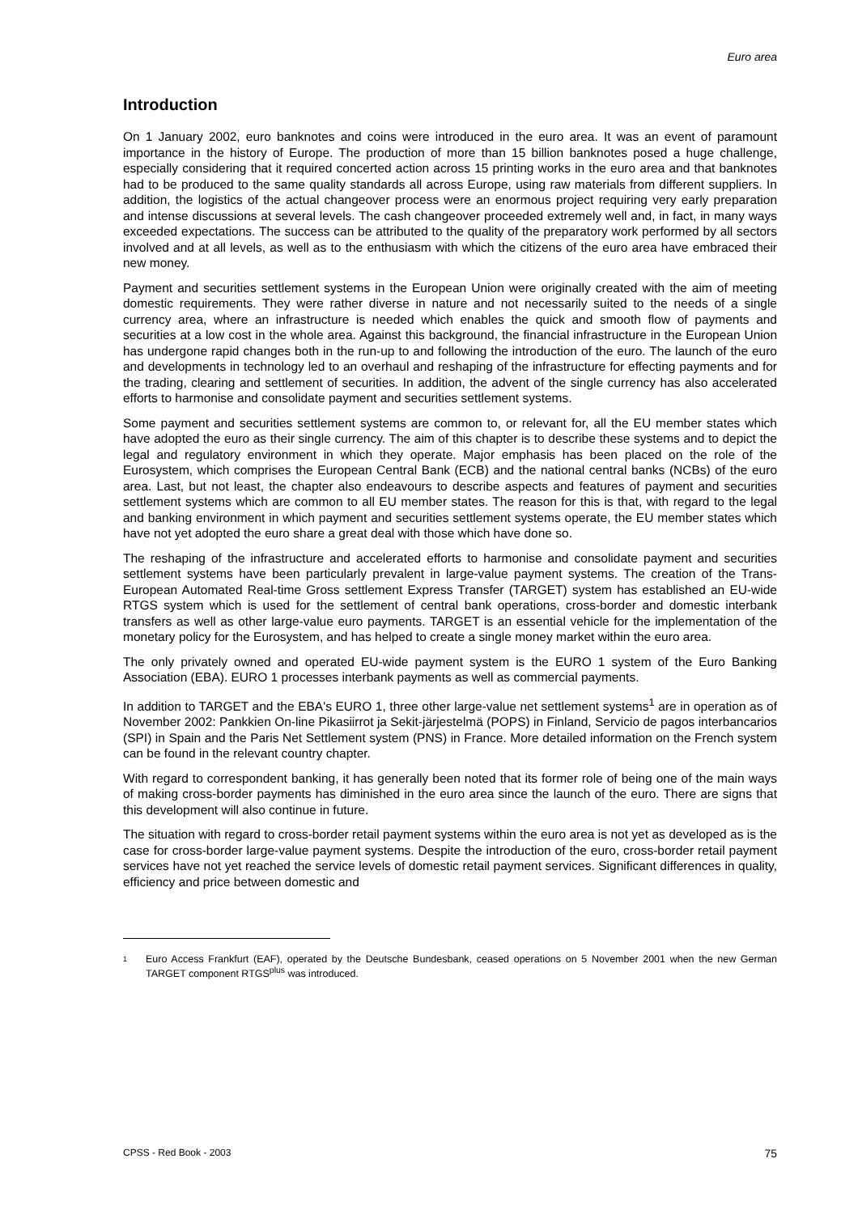Euro area
Introduction
On 1 January 2002, euro banknotes and coins were introduced in the euro area. It was an event of paramount importance in the history of Europe. The production of more than 15 billion banknotes posed a huge challenge, especially considering that it required concerted action across 15 printing works in the euro area and that banknotes had to be produced to the same quality standards all across Europe, using raw materials from different suppliers. In addition, the logistics of the actual changeover process were an enormous project requiring very early preparation and intense discussions at several levels. The cash changeover proceeded extremely well and, in fact, in many ways exceeded expectations. The success can be attributed to the quality of the preparatory work performed by all sectors involved and at all levels, as well as to the enthusiasm with which the citizens of the euro area have embraced their new money.
Payment and securities settlement systems in the European Union were originally created with the aim of meeting domestic requirements. They were rather diverse in nature and not necessarily suited to the needs of a single currency area, where an infrastructure is needed which enables the quick and smooth flow of payments and securities at a low cost in the whole area. Against this background, the financial infrastructure in the European Union has undergone rapid changes both in the run-up to and following the introduction of the euro. The launch of the euro and developments in technology led to an overhaul and reshaping of the infrastructure for effecting payments and for the trading, clearing and settlement of securities. In addition, the advent of the single currency has also accelerated efforts to harmonise and consolidate payment and securities settlement systems.
Some payment and securities settlement systems are common to, or relevant for, all the EU member states which have adopted the euro as their single currency. The aim of this chapter is to describe these systems and to depict the legal and regulatory environment in which they operate. Major emphasis has been placed on the role of the Eurosystem, which comprises the European Central Bank (ECB) and the national central banks (NCBs) of the euro area. Last, but not least, the chapter also endeavours to describe aspects and features of payment and securities settlement systems which are common to all EU member states. The reason for this is that, with regard to the legal and banking environment in which payment and securities settlement systems operate, the EU member states which have not yet adopted the euro share a great deal with those which have done so.
The reshaping of the infrastructure and accelerated efforts to harmonise and consolidate payment and securities settlement systems have been particularly prevalent in large-value payment systems. The creation of the Trans-European Automated Real-time Gross settlement Express Transfer (TARGET) system has established an EU-wide RTGS system which is used for the settlement of central bank operations, cross-border and domestic interbank transfers as well as other large-value euro payments. TARGET is an essential vehicle for the implementation of the monetary policy for the Eurosystem, and has helped to create a single money market within the euro area.
The only privately owned and operated EU-wide payment system is the EURO 1 system of the Euro Banking Association (EBA). EURO 1 processes interbank payments as well as commercial payments.
In addition to TARGET and the EBA's EURO 1, three other large-value net settlement systems<sup>1</sup> are in operation as of November 2002: Pankkien On-line Pikasiirrot ja Sekit-järjestelmä (POPS) in Finland, Servicio de pagos interbancarios (SPI) in Spain and the Paris Net Settlement system (PNS) in France. More detailed information on the French system can be found in the relevant country chapter.
With regard to correspondent banking, it has generally been noted that its former role of being one of the main ways of making cross-border payments has diminished in the euro area since the launch of the euro. There are signs that this development will also continue in future.
The situation with regard to cross-border retail payment systems within the euro area is not yet as developed as is the case for cross-border large-value payment systems. Despite the introduction of the euro, cross-border retail payment services have not yet reached the service levels of domestic retail payment services. Significant differences in quality, efficiency and price between domestic and
1 Euro Access Frankfurt (EAF), operated by the Deutsche Bundesbank, ceased operations on 5 November 2001 when the new German TARGET component RTGS<sup>plus</sup> was introduced.
CPSS - Red Book - 2003 75